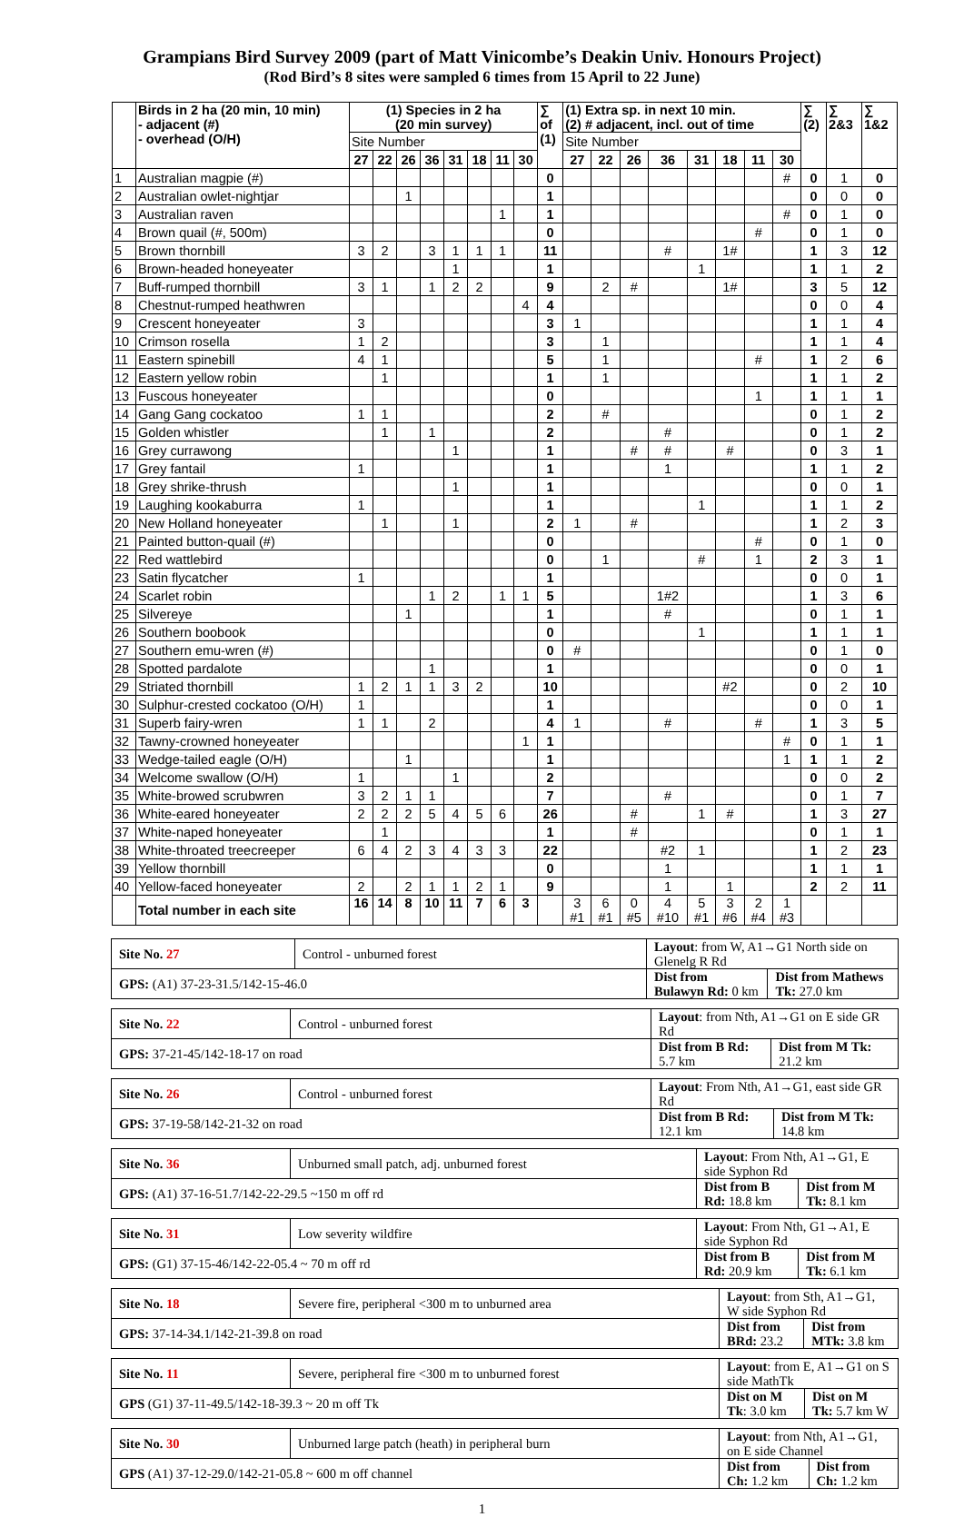Grampians Bird Survey 2009 (part of Matt Vinicombe’s Deakin Univ. Honours Project)
(Rod Bird’s 8 sites were sampled 6 times from 15 April to 22 June)
| | Birds in 2 ha (20 min, 10 min) - adjacent (#) - overhead (O/H) | (1) Species in 2 ha (20 min survey) | | | | | | | | ∑ of (1) | (1) Extra sp. in next 10 min. (2) # adjacent, incl. out of time | | | | | | | | ∑ (2) | ∑ 2&3 | ∑ 1&2 |
| --- | --- | --- | --- | --- | --- | --- | --- | --- | --- | --- | --- | --- | --- | --- | --- | --- | --- | --- | --- | --- | --- |
| | | Site Number | | | | | | | | | Site Number | | | | | | | | | | |
| | | 27 | 22 | 26 | 36 | 31 | 18 | 11 | 30 | | 27 | 22 | 26 | 36 | 31 | 18 | 11 | 30 | | | |
| 1 | Australian magpie (#) | | | | | | | | | 0 | | | | | | | | # | 0 | 1 | 0 |
| 2 | Australian owlet-nightjar | | | 1 | | | | | | 1 | | | | | | | | | 0 | 0 | 0 |
| 3 | Australian raven | | | | | | | 1 | | 1 | | | | | | | | # | 0 | 1 | 0 |
| 4 | Brown quail (#, 500m) | | | | | | | | | 0 | | | | | | | # | | 0 | 1 | 0 |
| 5 | Brown thornbill | 3 | 2 | | 3 | 1 | 1 | 1 | | 11 | | | | # | | 1# | | | 1 | 3 | 12 |
| 6 | Brown-headed honeyeater | | | | | 1 | | | | 1 | | | | | 1 | | | | 1 | 1 | 2 |
| 7 | Buff-rumped thornbill | 3 | 1 | | 1 | 2 | 2 | | | 9 | | 2 | # | | | 1# | | | 3 | 5 | 12 |
| 8 | Chestnut-rumped heathwren | | | | | | | | 4 | 4 | | | | | | | | | 0 | 0 | 4 |
| 9 | Crescent honeyeater | 3 | | | | | | | | 3 | 1 | | | | | | | | 1 | 1 | 4 |
| 10 | Crimson rosella | 1 | 2 | | | | | | | 3 | | 1 | | | | | | | 1 | 1 | 4 |
| 11 | Eastern spinebill | 4 | 1 | | | | | | | 5 | | 1 | | | | | # | | 1 | 2 | 6 |
| 12 | Eastern yellow robin | | 1 | | | | | | | 1 | | 1 | | | | | | | 1 | 1 | 2 |
| 13 | Fuscous honeyeater | | | | | | | | | 0 | | | | | | | 1 | | 1 | 1 | 1 |
| 14 | Gang Gang cockatoo | 1 | 1 | | | | | | | 2 | | # | | | | | | | 0 | 1 | 2 |
| 15 | Golden whistler | | 1 | | 1 | | | | | 2 | | | | # | | | | | 0 | 1 | 2 |
| 16 | Grey currawong | | | | | 1 | | | | 1 | | | # | # | | # | | | 0 | 3 | 1 |
| 17 | Grey fantail | 1 | | | | | | | | 1 | | | | 1 | | | | | 1 | 1 | 2 |
| 18 | Grey shrike-thrush | | | | | 1 | | | | 1 | | | | | | | | | 0 | 0 | 1 |
| 19 | Laughing kookaburra | 1 | | | | | | | | 1 | | | | | 1 | | | | 1 | 1 | 2 |
| 20 | New Holland honeyeater | | 1 | | | 1 | | | | 2 | 1 | | # | | | | | | 1 | 2 | 3 |
| 21 | Painted button-quail (#) | | | | | | | | | 0 | | | | | | | # | | 0 | 1 | 0 |
| 22 | Red wattlebird | | | | | | | | | 0 | | 1 | | | # | | 1 | | 2 | 3 | 1 |
| 23 | Satin flycatcher | 1 | | | | | | | | 1 | | | | | | | | | 0 | 0 | 1 |
| 24 | Scarlet robin | | | | 1 | 2 | | 1 | 1 | 5 | | | | 1#2 | | | | | 1 | 3 | 6 |
| 25 | Silvereye | | | 1 | | | | | | 1 | | | | # | | | | | 0 | 1 | 1 |
| 26 | Southern boobook | | | | | | | | | 0 | | | | | 1 | | | | 1 | 1 | 1 |
| 27 | Southern emu-wren (#) | | | | | | | | | 0 | # | | | | | | | | 0 | 1 | 0 |
| 28 | Spotted pardalote | | | | 1 | | | | | 1 | | | | | | | | | 0 | 0 | 1 |
| 29 | Striated thornbill | 1 | 2 | 1 | 1 | 3 | 2 | | | 10 | | | | | | #2 | | | 0 | 2 | 10 |
| 30 | Sulphur-crested cockatoo (O/H) | 1 | | | | | | | | 1 | | | | | | | | | 0 | 0 | 1 |
| 31 | Superb fairy-wren | 1 | 1 | | 2 | | | | | 4 | 1 | | | # | | | # | | 1 | 3 | 5 |
| 32 | Tawny-crowned honeyeater | | | | | | | | 1 | 1 | | | | | | | | # | 0 | 1 | 1 |
| 33 | Wedge-tailed eagle (O/H) | | | 1 | | | | | | 1 | | | | | | | | 1 | 1 | 1 | 2 |
| 34 | Welcome swallow (O/H) | 1 | | | | 1 | | | | 2 | | | | | | | | | 0 | 0 | 2 |
| 35 | White-browed scrubwren | 3 | 2 | 1 | 1 | | | | | 7 | | | | # | | | | | 0 | 1 | 7 |
| 36 | White-eared honeyeater | 2 | 2 | 2 | 5 | 4 | 5 | 6 | | 26 | | | # | | 1 | # | | | 1 | 3 | 27 |
| 37 | White-naped honeyeater | | 1 | | | | | | | 1 | | | # | | | | | | 0 | 1 | 1 |
| 38 | White-throated treecreeper | 6 | 4 | 2 | 3 | 4 | 3 | 3 | | 22 | | | | #2 | 1 | | | | 1 | 2 | 23 |
| 39 | Yellow thornbill | | | | | | | | | 0 | | | | 1 | | | | | 1 | 1 | 1 |
| 40 | Yellow-faced honeyeater | 2 | | 2 | 1 | 1 | 2 | 1 | | 9 | | | | 1 | | 1 | | | 2 | 2 | 11 |
| | Total number in each site | 16 | 14 | 8 | 10 | 11 | 7 | 6 | 3 | | 3 #1 | 6 #1 | 0 #5 | 4 #10 | 5 #1 | 3 #6 | 2 #4 | 1 #3 | | | |
| Site No. 27 | Control - unburned forest | Layout : from W, A1→G1 North side on Glenelg R Rd | |
| GPS: (A1) 37-23-31.5/142-15-46.0 | | Dist from Bulawyn Rd: 0 km | Dist from Mathews Tk: 27.0 km |
| Site No. 22 | Control - unburned forest | Layout : from Nth, A1→G1 on E side GR Rd | |
| GPS: 37-21-45/142-18-17 on road | | Dist from B Rd: 5.7 km | Dist from M Tk: 21.2 km |
| Site No. 26 | Control - unburned forest | Layout : From Nth, A1→G1, east side GR Rd | |
| GPS: 37-19-58/142-21-32 on road | | Dist from B Rd: 12.1 km | Dist from M Tk: 14.8 km |
| Site No. 36 | Unburned small patch, adj. unburned forest | Layout : From Nth, A1→G1, E side Syphon Rd | |
| GPS: (A1) 37-16-51.7/142-22-29.5 ~150 m off rd | | Dist from B Rd: 18.8 km | Dist from M Tk: 8.1 km |
| Site No. 31 | Low severity wildfire | Layout : From Nth, G1→A1, E side Syphon Rd | |
| GPS: (G1) 37-15-46/142-22-05.4 ~ 70 m off rd | | Dist from B Rd: 20.9 km | Dist from M Tk: 6.1 km |
| Site No. 18 | Severe fire, peripheral <300 m to unburned area | Layout : from Sth, A1→G1, W side Syphon Rd | |
| GPS: 37-14-34.1/142-21-39.8 on road | | Dist from BRd: 23.2 | Dist from MTk: 3.8 km |
| Site No. 11 | Severe, peripheral fire <300 m to unburned forest | Layout : from E, A1→G1 on S side MathTk | |
| GPS (G1) 37-11-49.5/142-18-39.3 ~ 20 m off Tk | | Dist on M Tk : 3.0 km | Dist on M Tk: 5.7 km W |
| Site No. 30 | Unburned large patch (heath) in peripheral burn | Layout : from Nth, A1→G1, on E side Channel | |
| GPS (A1) 37-12-29.0/142-21-05.8 ~ 600 m off channel | | Dist from Ch: 1.2 km | Dist from Ch: 1.2 km |
1